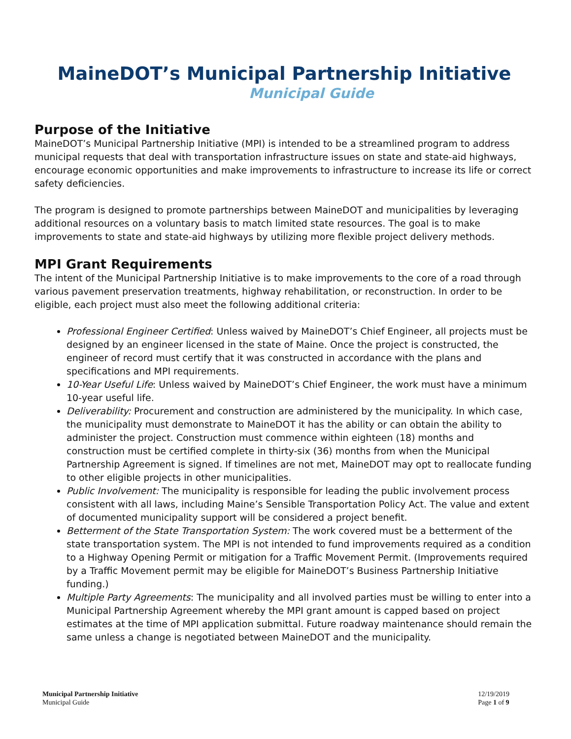MaineDOT’s Municipal Partnership Initiative
Municipal Guide
Purpose of the Initiative
MaineDOT’s Municipal Partnership Initiative (MPI) is intended to be a streamlined program to address municipal requests that deal with transportation infrastructure issues on state and state-aid highways, encourage economic opportunities and make improvements to infrastructure to increase its life or correct safety deficiencies.
The program is designed to promote partnerships between MaineDOT and municipalities by leveraging additional resources on a voluntary basis to match limited state resources. The goal is to make improvements to state and state-aid highways by utilizing more flexible project delivery methods.
MPI Grant Requirements
The intent of the Municipal Partnership Initiative is to make improvements to the core of a road through various pavement preservation treatments, highway rehabilitation, or reconstruction. In order to be eligible, each project must also meet the following additional criteria:
Professional Engineer Certified: Unless waived by MaineDOT’s Chief Engineer, all projects must be designed by an engineer licensed in the state of Maine. Once the project is constructed, the engineer of record must certify that it was constructed in accordance with the plans and specifications and MPI requirements.
10-Year Useful Life: Unless waived by MaineDOT’s Chief Engineer, the work must have a minimum 10-year useful life.
Deliverability: Procurement and construction are administered by the municipality. In which case, the municipality must demonstrate to MaineDOT it has the ability or can obtain the ability to administer the project. Construction must commence within eighteen (18) months and construction must be certified complete in thirty-six (36) months from when the Municipal Partnership Agreement is signed. If timelines are not met, MaineDOT may opt to reallocate funding to other eligible projects in other municipalities.
Public Involvement: The municipality is responsible for leading the public involvement process consistent with all laws, including Maine’s Sensible Transportation Policy Act. The value and extent of documented municipality support will be considered a project benefit.
Betterment of the State Transportation System: The work covered must be a betterment of the state transportation system. The MPI is not intended to fund improvements required as a condition to a Highway Opening Permit or mitigation for a Traffic Movement Permit. (Improvements required by a Traffic Movement permit may be eligible for MaineDOT’s Business Partnership Initiative funding.)
Multiple Party Agreements: The municipality and all involved parties must be willing to enter into a Municipal Partnership Agreement whereby the MPI grant amount is capped based on project estimates at the time of MPI application submittal. Future roadway maintenance should remain the same unless a change is negotiated between MaineDOT and the municipality.
Municipal Partnership Initiative
Municipal Guide
12/19/2019
Page 1 of 9